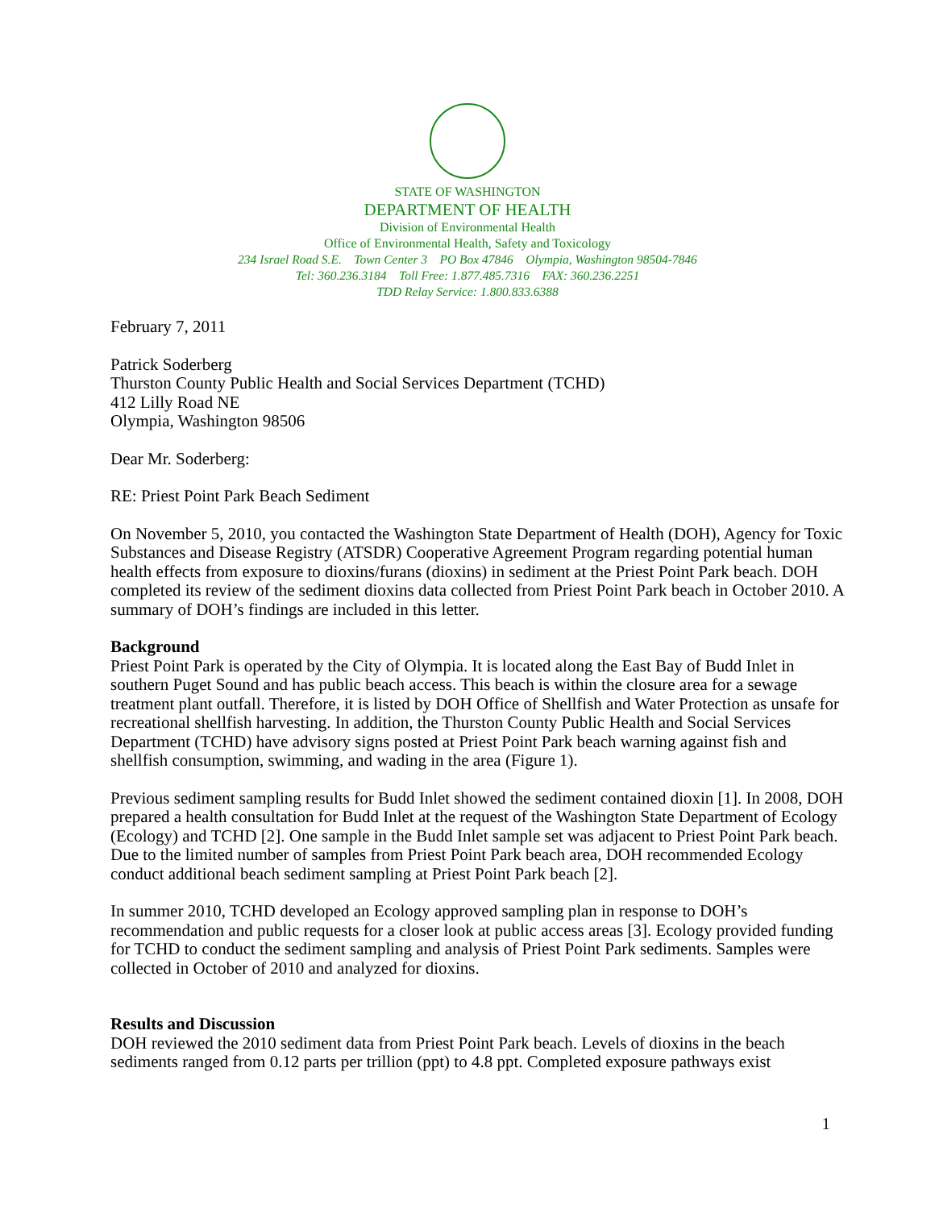STATE OF WASHINGTON
DEPARTMENT OF HEALTH
Division of Environmental Health
Office of Environmental Health, Safety and Toxicology
234 Israel Road S.E. Town Center 3 PO Box 47846 Olympia, Washington 98504-7846
Tel: 360.236.3184 Toll Free: 1.877.485.7316 FAX: 360.236.2251
TDD Relay Service: 1.800.833.6388
February 7, 2011
Patrick Soderberg
Thurston County Public Health and Social Services Department (TCHD)
412 Lilly Road NE
Olympia, Washington 98506
Dear Mr. Soderberg:
RE: Priest Point Park Beach Sediment
On November 5, 2010, you contacted the Washington State Department of Health (DOH), Agency for Toxic Substances and Disease Registry (ATSDR) Cooperative Agreement Program regarding potential human health effects from exposure to dioxins/furans (dioxins) in sediment at the Priest Point Park beach. DOH completed its review of the sediment dioxins data collected from Priest Point Park beach in October 2010. A summary of DOH’s findings are included in this letter.
Background
Priest Point Park is operated by the City of Olympia. It is located along the East Bay of Budd Inlet in southern Puget Sound and has public beach access. This beach is within the closure area for a sewage treatment plant outfall. Therefore, it is listed by DOH Office of Shellfish and Water Protection as unsafe for recreational shellfish harvesting. In addition, the Thurston County Public Health and Social Services Department (TCHD) have advisory signs posted at Priest Point Park beach warning against fish and shellfish consumption, swimming, and wading in the area (Figure 1).
Previous sediment sampling results for Budd Inlet showed the sediment contained dioxin [1]. In 2008, DOH prepared a health consultation for Budd Inlet at the request of the Washington State Department of Ecology (Ecology) and TCHD [2]. One sample in the Budd Inlet sample set was adjacent to Priest Point Park beach. Due to the limited number of samples from Priest Point Park beach area, DOH recommended Ecology conduct additional beach sediment sampling at Priest Point Park beach [2].
In summer 2010, TCHD developed an Ecology approved sampling plan in response to DOH’s recommendation and public requests for a closer look at public access areas [3]. Ecology provided funding for TCHD to conduct the sediment sampling and analysis of Priest Point Park sediments. Samples were collected in October of 2010 and analyzed for dioxins.
Results and Discussion
DOH reviewed the 2010 sediment data from Priest Point Park beach. Levels of dioxins in the beach sediments ranged from 0.12 parts per trillion (ppt) to 4.8 ppt. Completed exposure pathways exist
1